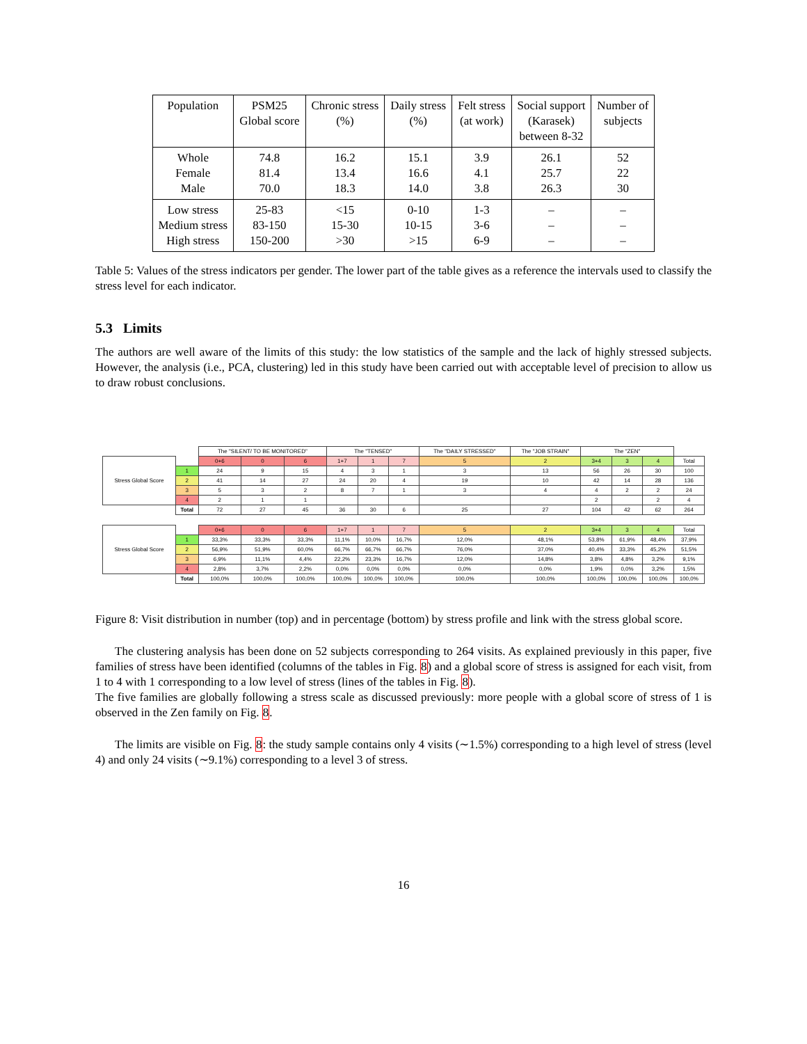| Population | PSM25 Global score | Chronic stress (%) | Daily stress (%) | Felt stress (at work) | Social support (Karasek) between 8-32 | Number of subjects |
| Whole Female Male | 74.8 81.4 70.0 | 16.2 13.4 18.3 | 15.1 16.6 14.0 | 3.9 4.1 3.8 | 26.1 25.7 26.3 | 52 22 30 |
| Low stress Medium stress High stress | 25-83 83-150 150-200 | <15 15-30 >30 | 0-10 10-15 >15 | 1-3 3-6 6-9 | – – – | – – – |
Table 5: Values of the stress indicators per gender. The lower part of the table gives as a reference the intervals used to classify the stress level for each indicator.
5.3 Limits
The authors are well aware of the limits of this study: the low statistics of the sample and the lack of highly stressed subjects. However, the analysis (i.e., PCA, clustering) led in this study have been carried out with acceptable level of precision to allow us to draw robust conclusions.
| | | The "SILENT/ TO BE MONITORED" | | | The "TENSED" | | | The "DAILY STRESSED" | The "JOB STRAIN" | The "ZEN" | | | |
| Stress Global Score | | 0+6 | 0 | 6 | 1+7 | 1 | 7 | 5 | 2 | 3+4 | 3 | 4 | Total |
| | 1 | 24 | 9 | 15 | 4 | 3 | 1 | 3 | 13 | 56 | 26 | 30 | 100 |
| | 2 | 41 | 14 | 27 | 24 | 20 | 4 | 19 | 10 | 42 | 14 | 28 | 136 |
| | 3 | 5 | 3 | 2 | 8 | 7 | 1 | 3 | 4 | 4 | 2 | 2 | 24 |
| | 4 | 2 | 1 | 1 | | | | | | 2 | | 2 | 4 |
| | Total | 72 | 27 | 45 | 36 | 30 | 6 | 25 | 27 | 104 | 42 | 62 | 264 |
| Stress Global Score | | 0+6 | 0 | 6 | 1+7 | 1 | 7 | 5 | 2 | 3+4 | 3 | 4 | Total |
| | 1 | 33,3% | 33,3% | 33,3% | 11,1% | 10,0% | 16,7% | 12,0% | 48,1% | 53,8% | 61,9% | 48,4% | 37,9% |
| | 2 | 56,9% | 51,9% | 60,0% | 66,7% | 66,7% | 66,7% | 76,0% | 37,0% | 40,4% | 33,3% | 45,2% | 51,5% |
| | 3 | 6,9% | 11,1% | 4,4% | 22,2% | 23,3% | 16,7% | 12,0% | 14,8% | 3,8% | 4,8% | 3,2% | 9,1% |
| | 4 | 2,8% | 3,7% | 2,2% | 0,0% | 0,0% | 0,0% | 0,0% | 0,0% | 1,9% | 0,0% | 3,2% | 1,5% |
| | Total | 100,0% | 100,0% | 100,0% | 100,0% | 100,0% | 100,0% | 100,0% | 100,0% | 100,0% | 100,0% | 100,0% | 100,0% |
Figure 8: Visit distribution in number (top) and in percentage (bottom) by stress profile and link with the stress global score.
The clustering analysis has been done on 52 subjects corresponding to 264 visits. As explained previously in this paper, five families of stress have been identified (columns of the tables in Fig. 8) and a global score of stress is assigned for each visit, from 1 to 4 with 1 corresponding to a low level of stress (lines of the tables in Fig. 8).
The five families are globally following a stress scale as discussed previously: more people with a global score of stress of 1 is observed in the Zen family on Fig. 8.
The limits are visible on Fig. 8: the study sample contains only 4 visits (∼1.5%) corresponding to a high level of stress (level 4) and only 24 visits (∼9.1%) corresponding to a level 3 of stress.
16